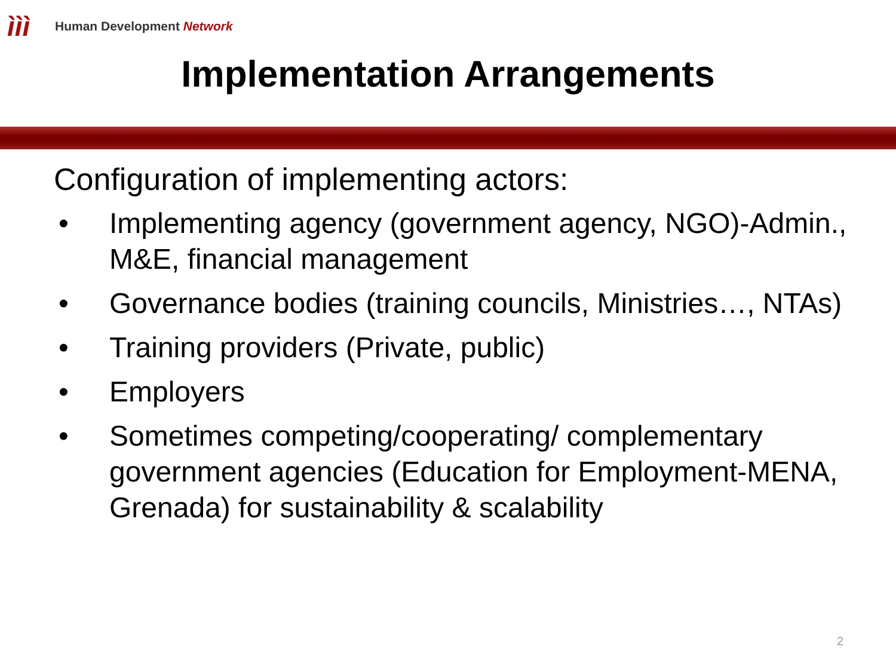ììì
Human Development Network
Implementation Arrangements
Configuration of implementing actors:
• Implementing agency (government agency, NGO)-Admin., M&E, financial management
• Governance bodies (training councils, Ministries…, NTAs)
• Training providers (Private, public)
• Employers
• Sometimes competing/cooperating/ complementary government agencies (Education for Employment-MENA, Grenada) for sustainability & scalability
2